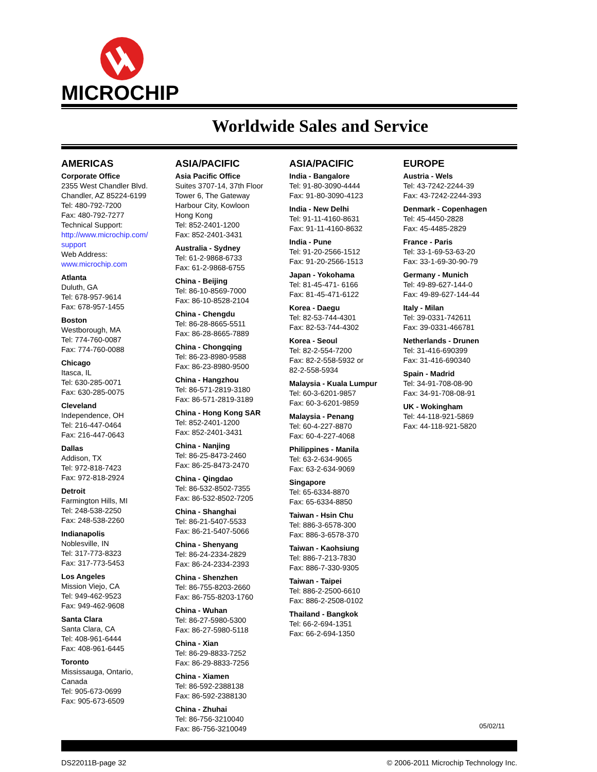MICROCHIP
Worldwide Sales and Service
AMERICAS
Corporate Office
2355 West Chandler Blvd.
Chandler, AZ 85224-6199
Tel: 480-792-7200
Fax: 480-792-7277
Technical Support:
http://www.microchip.com/
support
Web Address:
www.microchip.com
Atlanta
Duluth, GA
Tel: 678-957-9614
Fax: 678-957-1455
Boston
Westborough, MA
Tel: 774-760-0087
Fax: 774-760-0088
Chicago
Itasca, IL
Tel: 630-285-0071
Fax: 630-285-0075
Cleveland
Independence, OH
Tel: 216-447-0464
Fax: 216-447-0643
Dallas
Addison, TX
Tel: 972-818-7423
Fax: 972-818-2924
Detroit
Farmington Hills, MI
Tel: 248-538-2250
Fax: 248-538-2260
Indianapolis
Noblesville, IN
Tel: 317-773-8323
Fax: 317-773-5453
Los Angeles
Mission Viejo, CA
Tel: 949-462-9523
Fax: 949-462-9608
Santa Clara
Santa Clara, CA
Tel: 408-961-6444
Fax: 408-961-6445
Toronto
Mississauga, Ontario,
Canada
Tel: 905-673-0699
Fax: 905-673-6509
ASIA/PACIFIC
Asia Pacific Office
Suites 3707-14, 37th Floor
Tower 6, The Gateway
Harbour City, Kowloon
Hong Kong
Tel: 852-2401-1200
Fax: 852-2401-3431
Australia - Sydney
Tel: 61-2-9868-6733
Fax: 61-2-9868-6755
China - Beijing
Tel: 86-10-8569-7000
Fax: 86-10-8528-2104
China - Chengdu
Tel: 86-28-8665-5511
Fax: 86-28-8665-7889
China - Chongqing
Tel: 86-23-8980-9588
Fax: 86-23-8980-9500
China - Hangzhou
Tel: 86-571-2819-3180
Fax: 86-571-2819-3189
China - Hong Kong SAR
Tel: 852-2401-1200
Fax: 852-2401-3431
China - Nanjing
Tel: 86-25-8473-2460
Fax: 86-25-8473-2470
China - Qingdao
Tel: 86-532-8502-7355
Fax: 86-532-8502-7205
China - Shanghai
Tel: 86-21-5407-5533
Fax: 86-21-5407-5066
China - Shenyang
Tel: 86-24-2334-2829
Fax: 86-24-2334-2393
China - Shenzhen
Tel: 86-755-8203-2660
Fax: 86-755-8203-1760
China - Wuhan
Tel: 86-27-5980-5300
Fax: 86-27-5980-5118
China - Xian
Tel: 86-29-8833-7252
Fax: 86-29-8833-7256
China - Xiamen
Tel: 86-592-2388138
Fax: 86-592-2388130
China - Zhuhai
Tel: 86-756-3210040
Fax: 86-756-3210049
ASIA/PACIFIC
India - Bangalore
Tel: 91-80-3090-4444
Fax: 91-80-3090-4123
India - New Delhi
Tel: 91-11-4160-8631
Fax: 91-11-4160-8632
India - Pune
Tel: 91-20-2566-1512
Fax: 91-20-2566-1513
Japan - Yokohama
Tel: 81-45-471- 6166
Fax: 81-45-471-6122
Korea - Daegu
Tel: 82-53-744-4301
Fax: 82-53-744-4302
Korea - Seoul
Tel: 82-2-554-7200
Fax: 82-2-558-5932 or
82-2-558-5934
Malaysia - Kuala Lumpur
Tel: 60-3-6201-9857
Fax: 60-3-6201-9859
Malaysia - Penang
Tel: 60-4-227-8870
Fax: 60-4-227-4068
Philippines - Manila
Tel: 63-2-634-9065
Fax: 63-2-634-9069
Singapore
Tel: 65-6334-8870
Fax: 65-6334-8850
Taiwan - Hsin Chu
Tel: 886-3-6578-300
Fax: 886-3-6578-370
Taiwan - Kaohsiung
Tel: 886-7-213-7830
Fax: 886-7-330-9305
Taiwan - Taipei
Tel: 886-2-2500-6610
Fax: 886-2-2508-0102
Thailand - Bangkok
Tel: 66-2-694-1351
Fax: 66-2-694-1350
EUROPE
Austria - Wels
Tel: 43-7242-2244-39
Fax: 43-7242-2244-393
Denmark - Copenhagen
Tel: 45-4450-2828
Fax: 45-4485-2829
France - Paris
Tel: 33-1-69-53-63-20
Fax: 33-1-69-30-90-79
Germany - Munich
Tel: 49-89-627-144-0
Fax: 49-89-627-144-44
Italy - Milan
Tel: 39-0331-742611
Fax: 39-0331-466781
Netherlands - Drunen
Tel: 31-416-690399
Fax: 31-416-690340
Spain - Madrid
Tel: 34-91-708-08-90
Fax: 34-91-708-08-91
UK - Wokingham
Tel: 44-118-921-5869
Fax: 44-118-921-5820
05/02/11
DS22011B-page 32 © 2006-2011 Microchip Technology Inc.